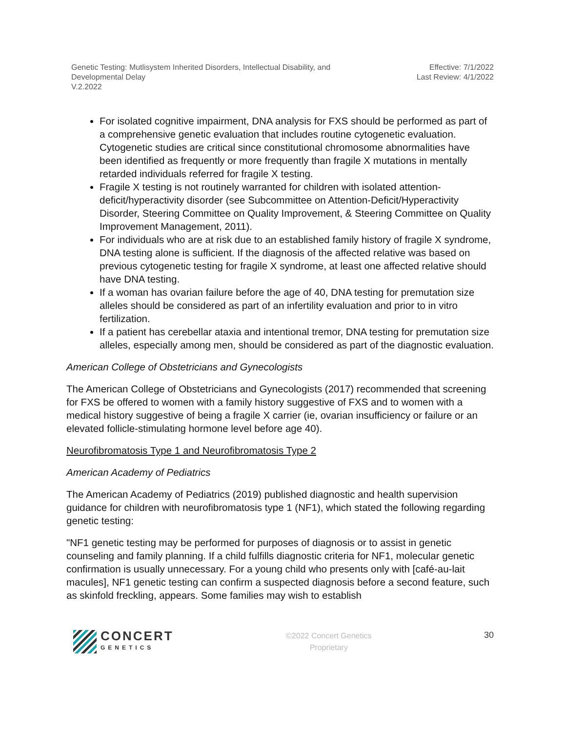Genetic Testing: Mutlisystem Inherited Disorders, Intellectual Disability, and
Developmental Delay
V.2.2022
Effective: 7/1/2022
Last Review: 4/1/2022
For isolated cognitive impairment, DNA analysis for FXS should be performed as part of a comprehensive genetic evaluation that includes routine cytogenetic evaluation. Cytogenetic studies are critical since constitutional chromosome abnormalities have been identified as frequently or more frequently than fragile X mutations in mentally retarded individuals referred for fragile X testing.
Fragile X testing is not routinely warranted for children with isolated attention-deficit/hyperactivity disorder (see Subcommittee on Attention-Deficit/Hyperactivity Disorder, Steering Committee on Quality Improvement, & Steering Committee on Quality Improvement Management, 2011).
For individuals who are at risk due to an established family history of fragile X syndrome, DNA testing alone is sufficient. If the diagnosis of the affected relative was based on previous cytogenetic testing for fragile X syndrome, at least one affected relative should have DNA testing.
If a woman has ovarian failure before the age of 40, DNA testing for premutation size alleles should be considered as part of an infertility evaluation and prior to in vitro fertilization.
If a patient has cerebellar ataxia and intentional tremor, DNA testing for premutation size alleles, especially among men, should be considered as part of the diagnostic evaluation.
American College of Obstetricians and Gynecologists
The American College of Obstetricians and Gynecologists (2017) recommended that screening for FXS be offered to women with a family history suggestive of FXS and to women with a medical history suggestive of being a fragile X carrier (ie, ovarian insufficiency or failure or an elevated follicle-stimulating hormone level before age 40).
Neurofibromatosis Type 1 and Neurofibromatosis Type 2
American Academy of Pediatrics
The American Academy of Pediatrics (2019) published diagnostic and health supervision guidance for children with neurofibromatosis type 1 (NF1), which stated the following regarding genetic testing:
"NF1 genetic testing may be performed for purposes of diagnosis or to assist in genetic counseling and family planning. If a child fulfills diagnostic criteria for NF1, molecular genetic confirmation is usually unnecessary. For a young child who presents only with [café-au-lait macules], NF1 genetic testing can confirm a suspected diagnosis before a second feature, such as skinfold freckling, appears. Some families may wish to establish
CONCERT
GENETICS
©2022 Concert Genetics
Proprietary
30